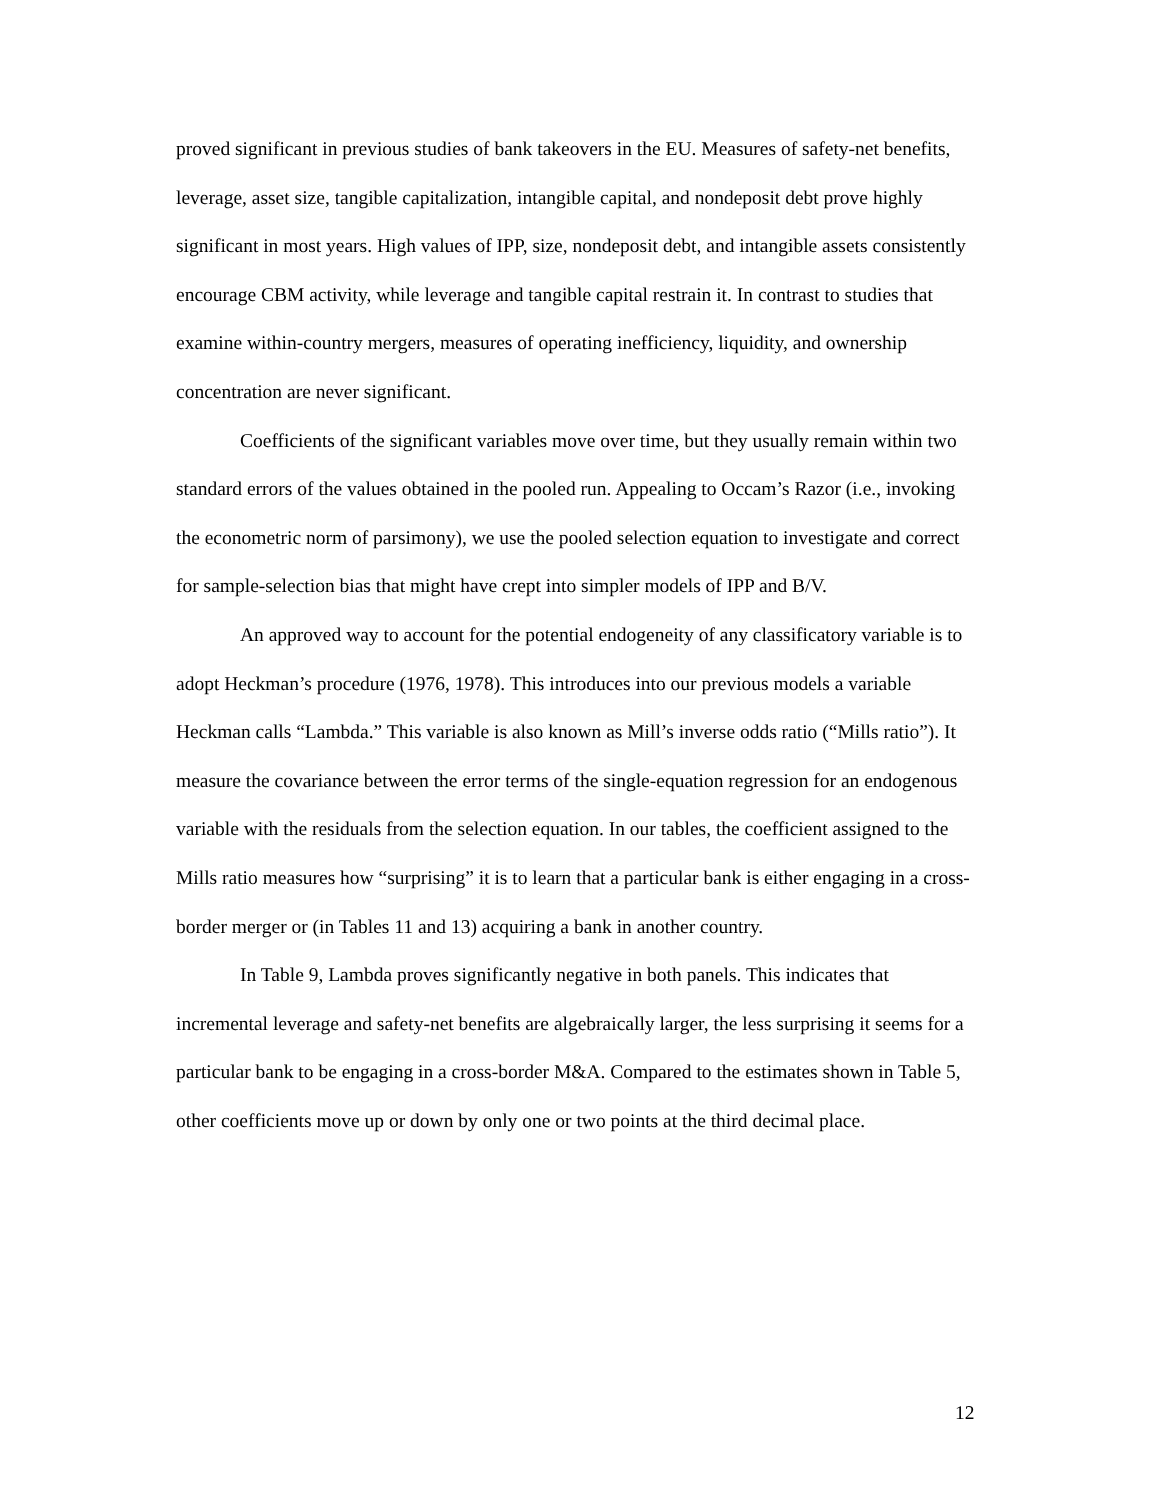proved significant in previous studies of bank takeovers in the EU. Measures of safety-net benefits, leverage, asset size, tangible capitalization, intangible capital, and nondeposit debt prove highly significant in most years. High values of IPP, size, nondeposit debt, and intangible assets consistently encourage CBM activity, while leverage and tangible capital restrain it. In contrast to studies that examine within-country mergers, measures of operating inefficiency, liquidity, and ownership concentration are never significant.
Coefficients of the significant variables move over time, but they usually remain within two standard errors of the values obtained in the pooled run. Appealing to Occam’s Razor (i.e., invoking the econometric norm of parsimony), we use the pooled selection equation to investigate and correct for sample-selection bias that might have crept into simpler models of IPP and B/V.
An approved way to account for the potential endogeneity of any classificatory variable is to adopt Heckman’s procedure (1976, 1978). This introduces into our previous models a variable Heckman calls “Lambda.” This variable is also known as Mill’s inverse odds ratio (“Mills ratio”). It measure the covariance between the error terms of the single-equation regression for an endogenous variable with the residuals from the selection equation. In our tables, the coefficient assigned to the Mills ratio measures how “surprising” it is to learn that a particular bank is either engaging in a cross-border merger or (in Tables 11 and 13) acquiring a bank in another country.
In Table 9, Lambda proves significantly negative in both panels. This indicates that incremental leverage and safety-net benefits are algebraically larger, the less surprising it seems for a particular bank to be engaging in a cross-border M&A. Compared to the estimates shown in Table 5, other coefficients move up or down by only one or two points at the third decimal place.
12